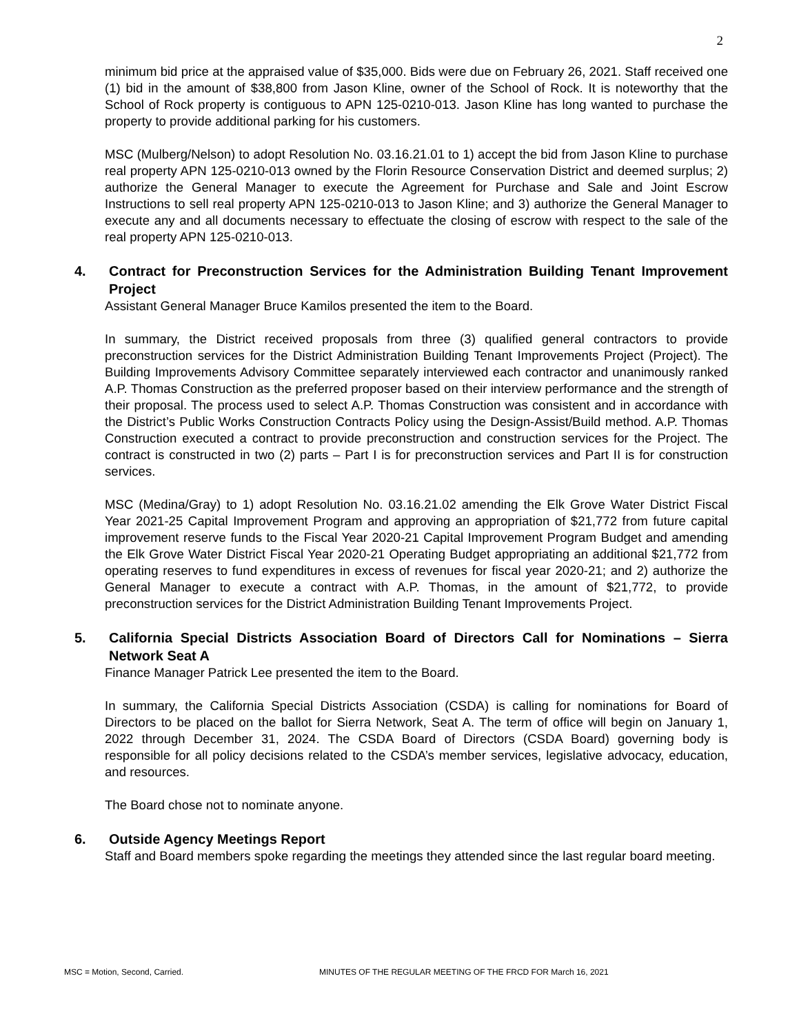2
minimum bid price at the appraised value of $35,000. Bids were due on February 26, 2021. Staff received one (1) bid in the amount of $38,800 from Jason Kline, owner of the School of Rock. It is noteworthy that the School of Rock property is contiguous to APN 125-0210-013. Jason Kline has long wanted to purchase the property to provide additional parking for his customers.
MSC (Mulberg/Nelson) to adopt Resolution No. 03.16.21.01 to 1) accept the bid from Jason Kline to purchase real property APN 125-0210-013 owned by the Florin Resource Conservation District and deemed surplus; 2) authorize the General Manager to execute the Agreement for Purchase and Sale and Joint Escrow Instructions to sell real property APN 125-0210-013 to Jason Kline; and 3) authorize the General Manager to execute any and all documents necessary to effectuate the closing of escrow with respect to the sale of the real property APN 125-0210-013.
4. Contract for Preconstruction Services for the Administration Building Tenant Improvement Project
Assistant General Manager Bruce Kamilos presented the item to the Board.
In summary, the District received proposals from three (3) qualified general contractors to provide preconstruction services for the District Administration Building Tenant Improvements Project (Project). The Building Improvements Advisory Committee separately interviewed each contractor and unanimously ranked A.P. Thomas Construction as the preferred proposer based on their interview performance and the strength of their proposal. The process used to select A.P. Thomas Construction was consistent and in accordance with the District’s Public Works Construction Contracts Policy using the Design-Assist/Build method. A.P. Thomas Construction executed a contract to provide preconstruction and construction services for the Project. The contract is constructed in two (2) parts – Part I is for preconstruction services and Part II is for construction services.
MSC (Medina/Gray) to 1) adopt Resolution No. 03.16.21.02 amending the Elk Grove Water District Fiscal Year 2021-25 Capital Improvement Program and approving an appropriation of $21,772 from future capital improvement reserve funds to the Fiscal Year 2020-21 Capital Improvement Program Budget and amending the Elk Grove Water District Fiscal Year 2020-21 Operating Budget appropriating an additional $21,772 from operating reserves to fund expenditures in excess of revenues for fiscal year 2020-21; and 2) authorize the General Manager to execute a contract with A.P. Thomas, in the amount of $21,772, to provide preconstruction services for the District Administration Building Tenant Improvements Project.
5. California Special Districts Association Board of Directors Call for Nominations – Sierra Network Seat A
Finance Manager Patrick Lee presented the item to the Board.
In summary, the California Special Districts Association (CSDA) is calling for nominations for Board of Directors to be placed on the ballot for Sierra Network, Seat A. The term of office will begin on January 1, 2022 through December 31, 2024. The CSDA Board of Directors (CSDA Board) governing body is responsible for all policy decisions related to the CSDA’s member services, legislative advocacy, education, and resources.
The Board chose not to nominate anyone.
6. Outside Agency Meetings Report
Staff and Board members spoke regarding the meetings they attended since the last regular board meeting.
MSC = Motion, Second, Carried. MINUTES OF THE REGULAR MEETING OF THE FRCD FOR March 16, 2021